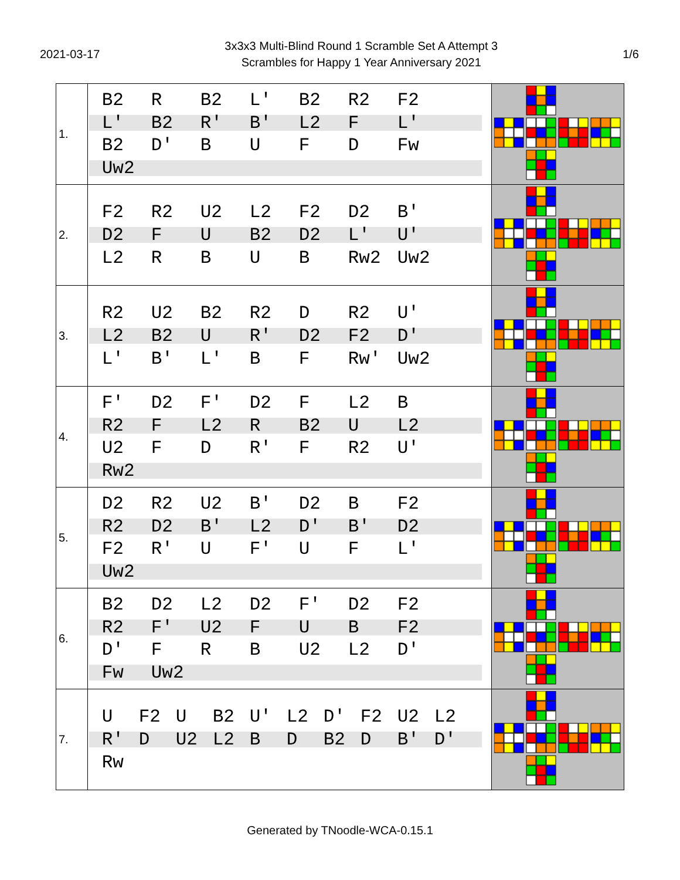2021-03-17
3x3x3 Multi-Blind Round 1 Scramble Set A Attempt 3
Scrambles for Happy 1 Year Anniversary 2021
1/6
| 1. | B2 R B2 L' B2 R2 F2 L' B2 R' B' L2 F L' B2 D' B U F D Fw Uw2 | |
| 2. | F2 R2 U2 L2 F2 D2 B' D2 F U B2 D2 L' U' L2 R B U B Rw2 Uw2 | |
| 3. | R2 U2 B2 R2 D R2 U' L2 B2 U R' D2 F2 D' L' B' L' B F Rw' Uw2 | |
| 4. | F' D2 F' D2 F L2 B R2 F L2 R B2 U L2 U2 F D R' F R2 U' Rw2 | |
| 5. | D2 R2 U2 B' D2 B F2 R2 D2 B' L2 D' B' D2 F2 R' U F' U F L' Uw2 | |
| 6. | B2 D2 L2 D2 F' D2 F2 R2 F' U2 F U B F2 D' F R B U2 L2 D' Fw Uw2 | |
| 7. | U F2 U B2 U' L2 D' F2 U2 L2 R' D U2 L2 B D B2 D B' D' Rw | |
Generated by TNoodle-WCA-0.15.1